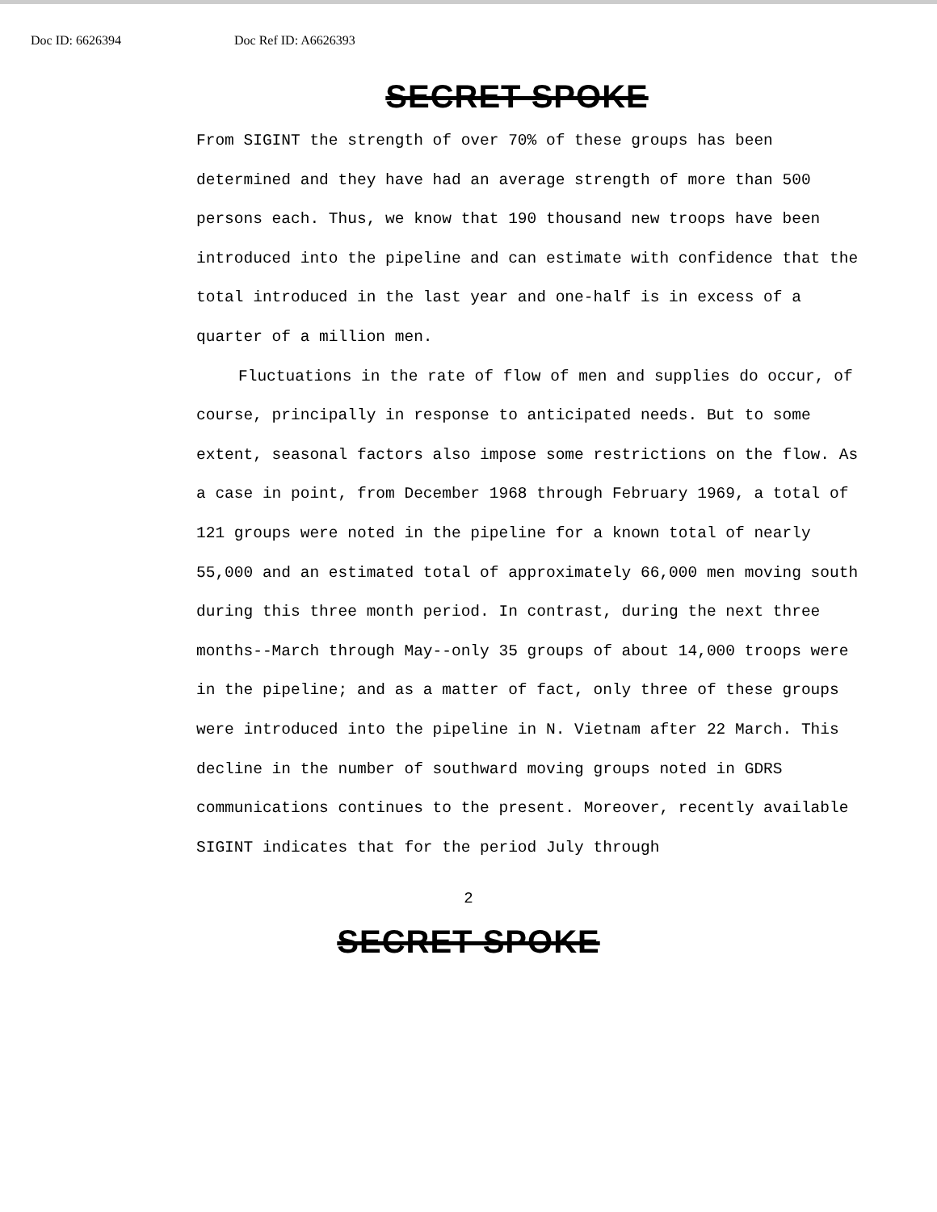Doc ID: 6626394 Doc Ref ID: A6626393
SECRET SPOKE
From SIGINT the strength of over 70% of these groups has been determined and they have had an average strength of more than 500 persons each. Thus, we know that 190 thousand new troops have been introduced into the pipeline and can estimate with confidence that the total introduced in the last year and one-half is in excess of a quarter of a million men.
Fluctuations in the rate of flow of men and supplies do occur, of course, principally in response to anticipated needs. But to some extent, seasonal factors also impose some restrictions on the flow. As a case in point, from December 1968 through February 1969, a total of 121 groups were noted in the pipeline for a known total of nearly 55,000 and an estimated total of approximately 66,000 men moving south during this three month period. In contrast, during the next three months--March through May--only 35 groups of about 14,000 troops were in the pipeline; and as a matter of fact, only three of these groups were introduced into the pipeline in N. Vietnam after 22 March. This decline in the number of southward moving groups noted in GDRS communications continues to the present. Moreover, recently available SIGINT indicates that for the period July through
2
SECRET SPOKE